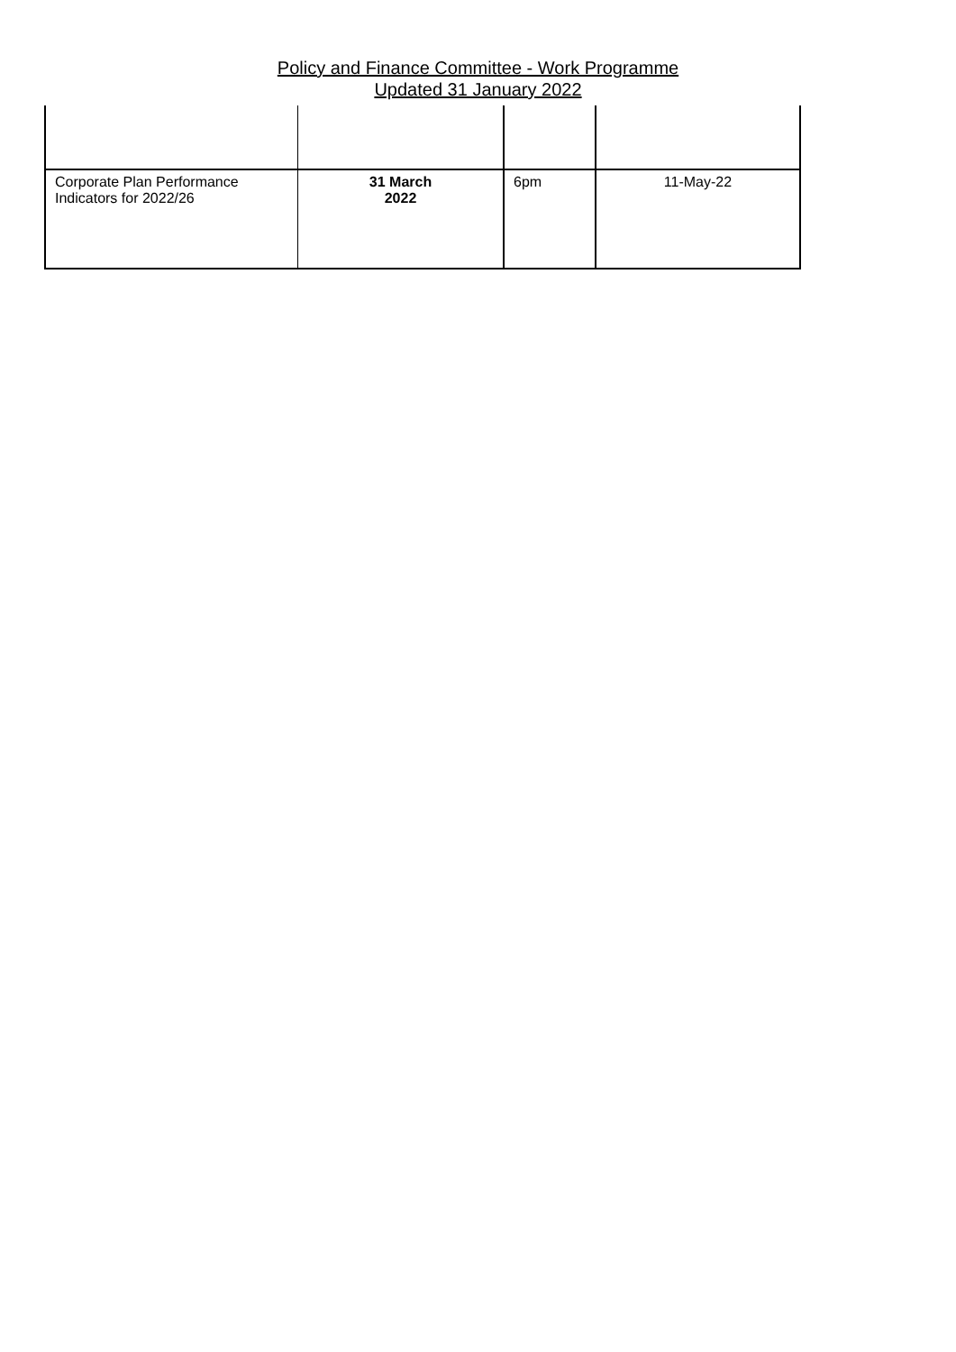Policy and Finance Committee - Work Programme
Updated 31 January 2022
| Corporate Plan Performance Indicators for 2022/26 | 31 March 2022 | 6pm | 11-May-22 |